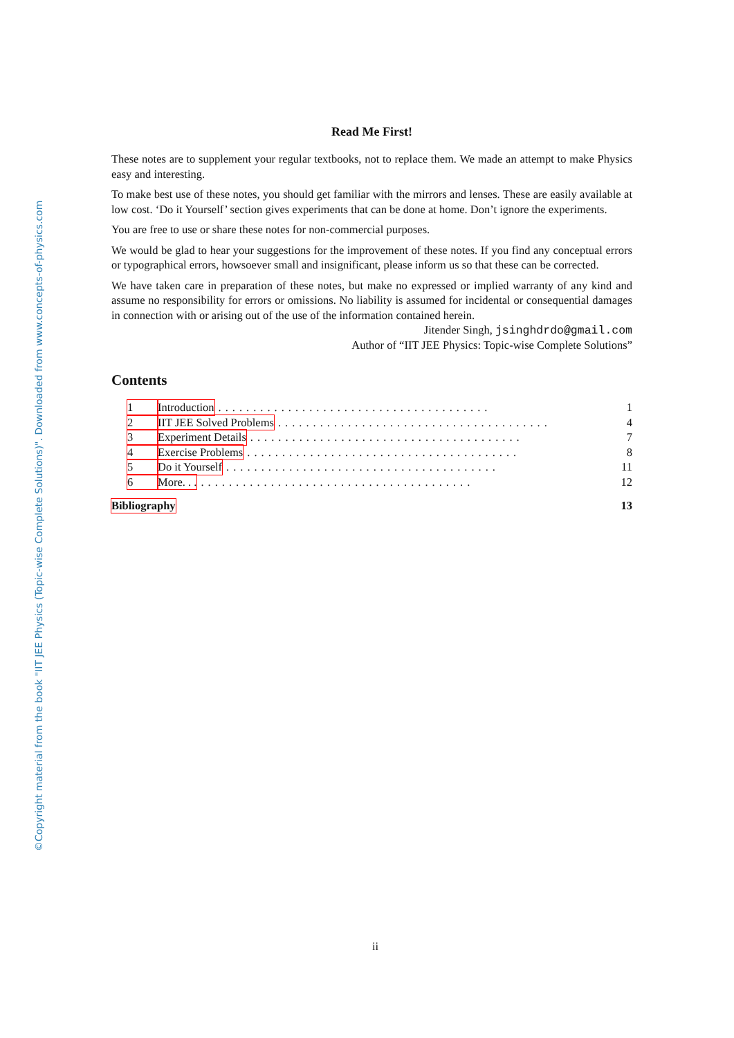©Copyright material from the book "IIT JEE Physics (Topic-wise Complete Solutions)". Downloaded from www.concepts-of-physics.com
Read Me First!
These notes are to supplement your regular textbooks, not to replace them. We made an attempt to make Physics easy and interesting.
To make best use of these notes, you should get familiar with the mirrors and lenses. These are easily available at low cost. ‘Do it Yourself’ section gives experiments that can be done at home. Don’t ignore the experiments.
You are free to use or share these notes for non-commercial purposes.
We would be glad to hear your suggestions for the improvement of these notes. If you find any conceptual errors or typographical errors, howsoever small and insignificant, please inform us so that these can be corrected.
We have taken care in preparation of these notes, but make no expressed or implied warranty of any kind and assume no responsibility for errors or omissions. No liability is assumed for incidental or consequential damages in connection with or arising out of the use of the information contained herein.
Jitender Singh, jsinghdrdo@gmail.com
Author of “IIT JEE Physics: Topic-wise Complete Solutions”
Contents
1 Introduction....................................... 1
2 IIT JEE Solved Problems....................................... 4
3 Experiment Details....................................... 7
4 Exercise Problems....................................... 8
5 Do it Yourself....................................... 11
6 More. . ........................................ 12
Bibliography 13
ii